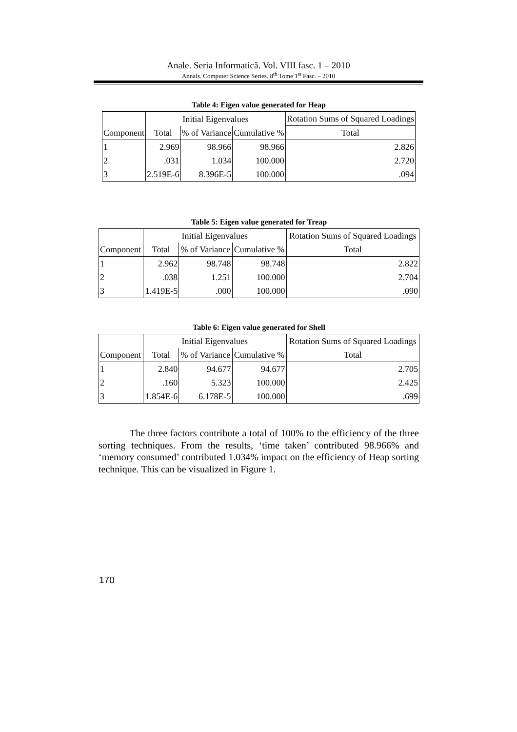Anale. Seria Informatică. Vol. VIII fasc. 1 – 2010
Annals. Computer Science Series. 8<sup>th</sup> Tome 1<sup>st</sup> Fasc. – 2010
Table 4: Eigen value generated for Heap
| Component | Initial Eigenvalues | | | Rotation Sums of Squared Loadings |
| --- | --- | --- | --- | --- |
| | Total | % of Variance | Cumulative % | Total |
| 1 | 2.969 | 98.966 | 98.966 | 2.826 |
| 2 | .031 | 1.034 | 100.000 | 2.720 |
| 3 | 2.519E-6 | 8.396E-5 | 100.000 | .094 |
Table 5: Eigen value generated for Treap
| Component | Initial Eigenvalues | | | Rotation Sums of Squared Loadings |
| --- | --- | --- | --- | --- |
| | Total | % of Variance | Cumulative % | Total |
| 1 | 2.962 | 98.748 | 98.748 | 2.822 |
| 2 | .038 | 1.251 | 100.000 | 2.704 |
| 3 | 1.419E-5 | .000 | 100.000 | .090 |
Table 6: Eigen value generated for Shell
| Component | Initial Eigenvalues | | | Rotation Sums of Squared Loadings |
| --- | --- | --- | --- | --- |
| | Total | % of Variance | Cumulative % | Total |
| 1 | 2.840 | 94.677 | 94.677 | 2.705 |
| 2 | .160 | 5.323 | 100.000 | 2.425 |
| 3 | 1.854E-6 | 6.178E-5 | 100.000 | .699 |
The three factors contribute a total of 100% to the efficiency of the three sorting techniques. From the results, ‘time taken’ contributed 98.966% and ‘memory consumed’ contributed 1.034% impact on the efficiency of Heap sorting technique. This can be visualized in Figure 1.
170